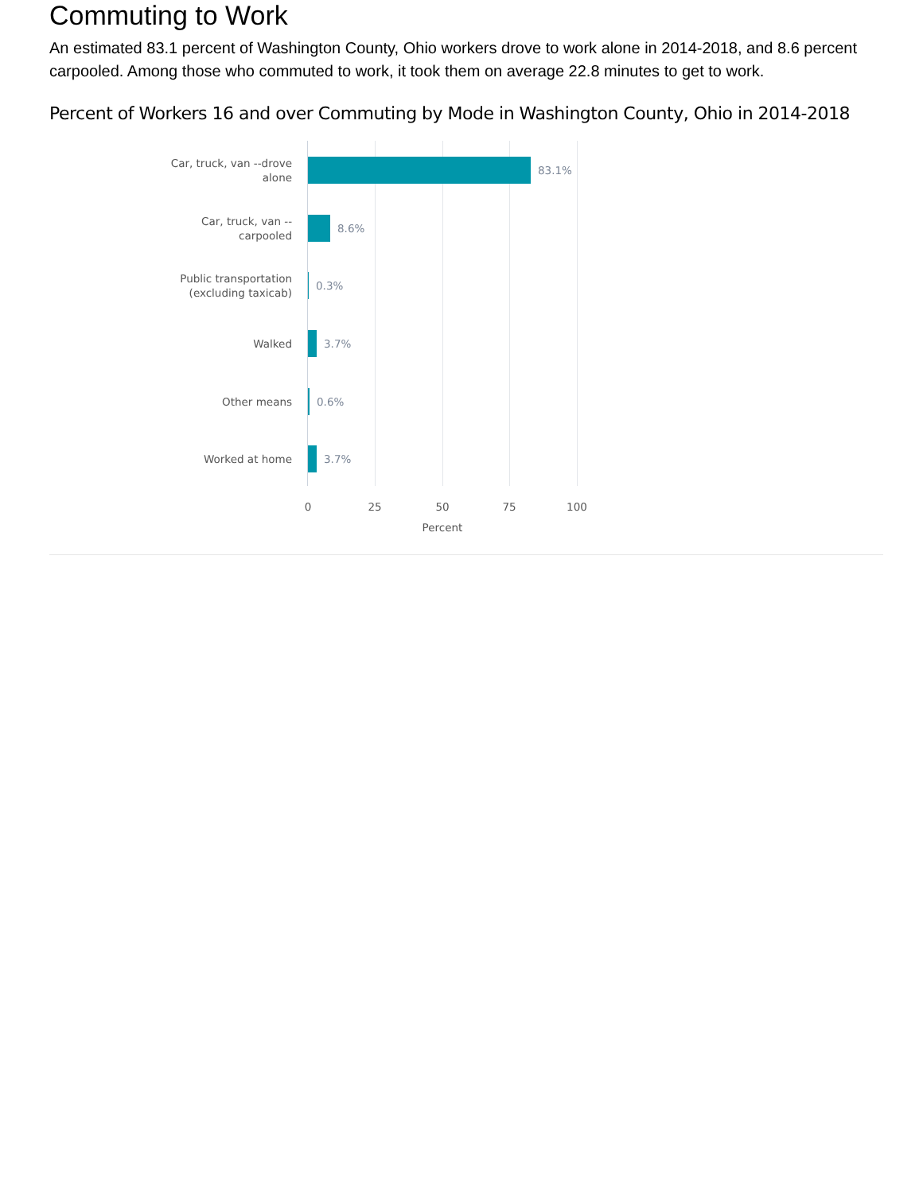Commuting to Work
An estimated 83.1 percent of Washington County, Ohio workers drove to work alone in 2014-2018, and 8.6 percent carpooled. Among those who commuted to work, it took them on average 22.8 minutes to get to work.
Percent of Workers 16 and over Commuting by Mode in Washington County, Ohio in 2014-2018
Car, truck, van --drove
alone
83.1%
Car, truck, van --
carpooled
8.6%
Public transportation
(excluding taxicab)
0.3%
Walked
3.7%
Other means
0.6%
Worked at home
3.7%
0 25 50 75 100
Percent